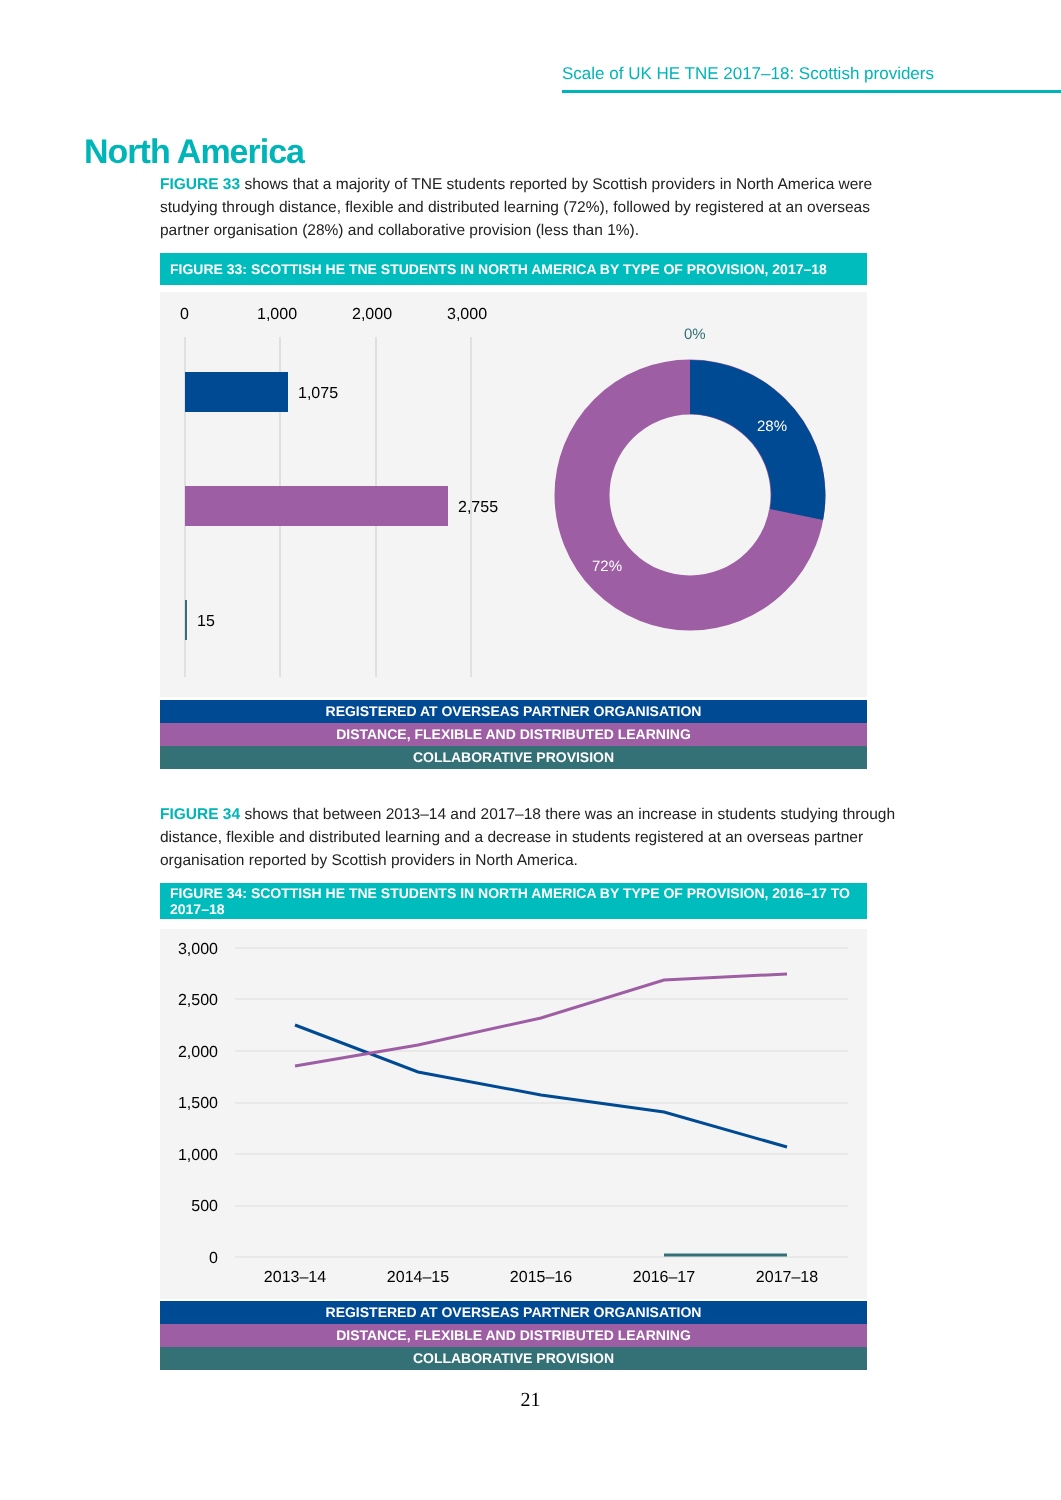Scale of UK HE TNE 2017–18: Scottish providers
North America
FIGURE 33 shows that a majority of TNE students reported by Scottish providers in North America were studying through distance, flexible and distributed learning (72%), followed by registered at an overseas partner organisation (28%) and collaborative provision (less than 1%).
FIGURE 33: SCOTTISH HE TNE STUDENTS IN NORTH AMERICA BY TYPE OF PROVISION, 2017–18
0
1,000
2,000
3,000
1,075
2,755
15
28%
72%
0%
REGISTERED AT OVERSEAS PARTNER ORGANISATION
DISTANCE, FLEXIBLE AND DISTRIBUTED LEARNING
COLLABORATIVE PROVISION
FIGURE 34 shows that between 2013–14 and 2017–18 there was an increase in students studying through distance, flexible and distributed learning and a decrease in students registered at an overseas partner organisation reported by Scottish providers in North America.
FIGURE 34: SCOTTISH HE TNE STUDENTS IN NORTH AMERICA BY TYPE OF PROVISION, 2016–17 TO 2017–18
3,000
2,500
2,000
1,500
1,000
500
0
2013–14
2014–15
2015–16
2016–17
2017–18
REGISTERED AT OVERSEAS PARTNER ORGANISATION
DISTANCE, FLEXIBLE AND DISTRIBUTED LEARNING
COLLABORATIVE PROVISION
21